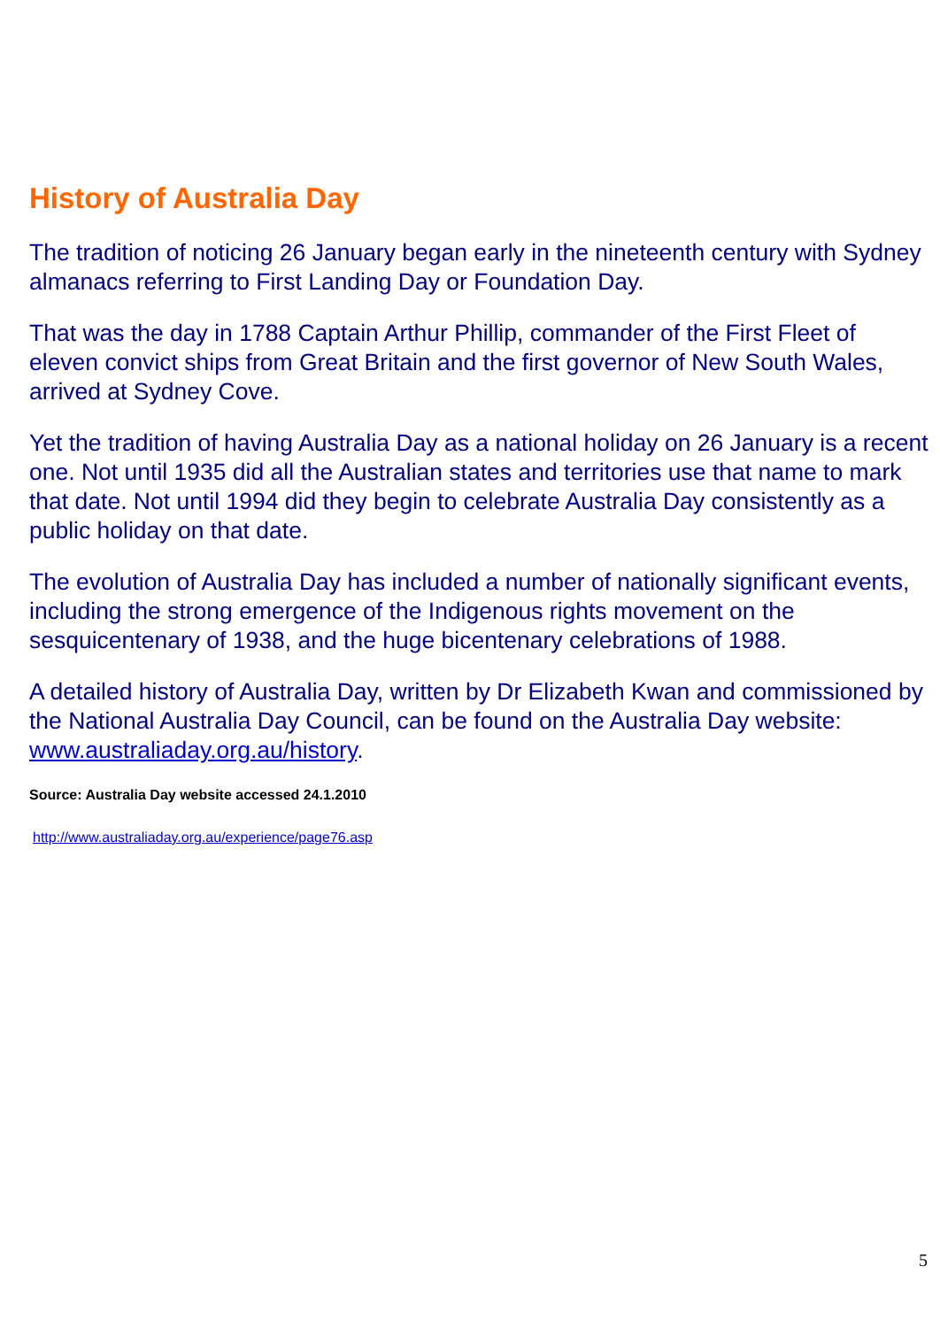History of Australia Day
The tradition of noticing 26 January began early in the nineteenth century with Sydney almanacs referring to First Landing Day or Foundation Day.
That was the day in 1788 Captain Arthur Phillip, commander of the First Fleet of eleven convict ships from Great Britain and the first governor of New South Wales, arrived at Sydney Cove.
Yet the tradition of having Australia Day as a national holiday on 26 January is a recent one. Not until 1935 did all the Australian states and territories use that name to mark that date. Not until 1994 did they begin to celebrate Australia Day consistently as a public holiday on that date.
The evolution of Australia Day has included a number of nationally significant events, including the strong emergence of the Indigenous rights movement on the sesquicentenary of 1938, and the huge bicentenary celebrations of 1988.
A detailed history of Australia Day, written by Dr Elizabeth Kwan and commissioned by the National Australia Day Council, can be found on the Australia Day website: www.australiaday.org.au/history.
Source: Australia Day website accessed 24.1.2010
http://www.australiaday.org.au/experience/page76.asp
5